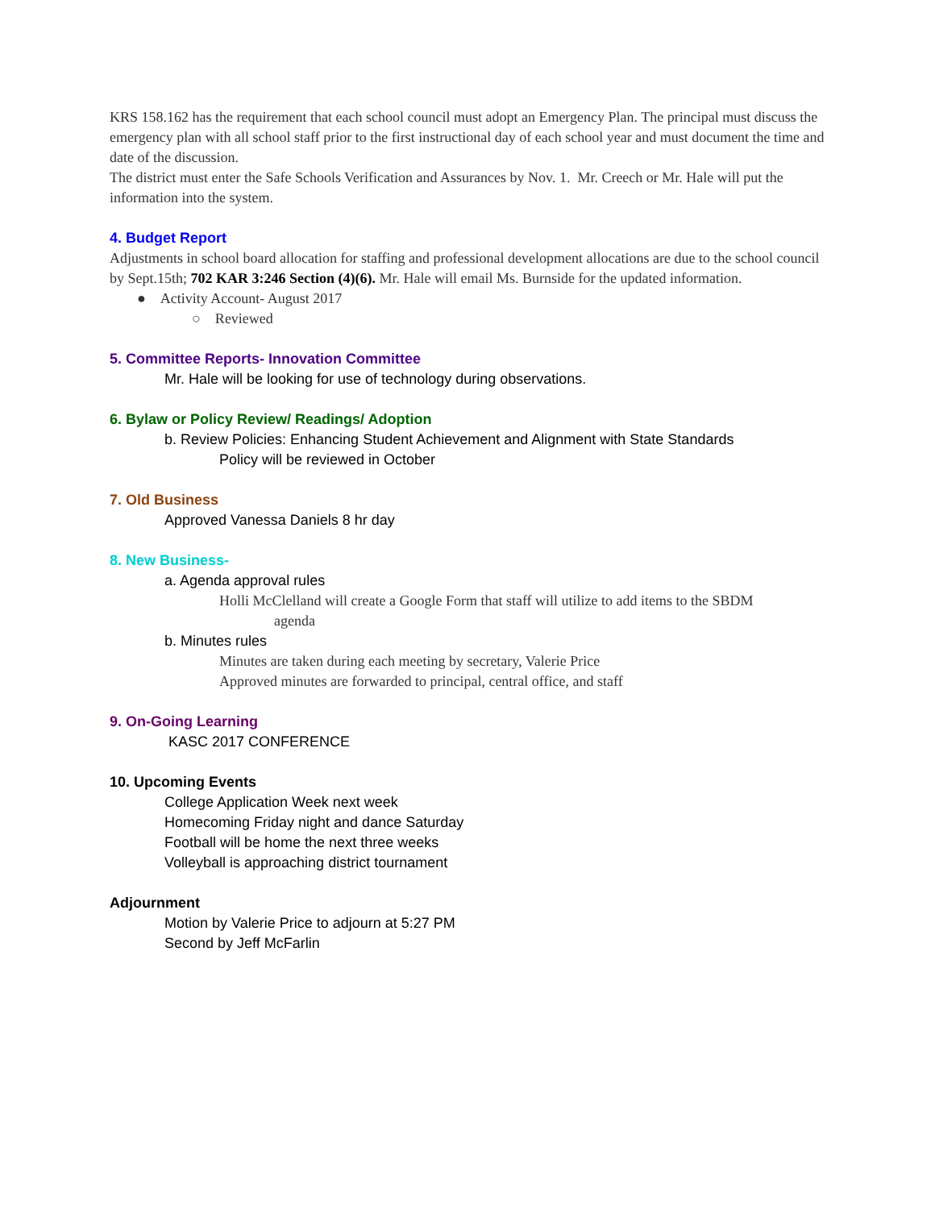KRS 158.162 has the requirement that each school council must adopt an Emergency Plan. The principal must discuss the emergency plan with all school staff prior to the first instructional day of each school year and must document the time and date of the discussion.
The district must enter the Safe Schools Verification and Assurances by Nov. 1. Mr. Creech or Mr. Hale will put the information into the system.
4. Budget Report
Adjustments in school board allocation for staffing and professional development allocations are due to the school council by Sept.15th; 702 KAR 3:246 Section (4)(6). Mr. Hale will email Ms. Burnside for the updated information.
● Activity Account- August 2017
○ Reviewed
5. Committee Reports- Innovation Committee
Mr. Hale will be looking for use of technology during observations.
6. Bylaw or Policy Review/ Readings/ Adoption
b. Review Policies: Enhancing Student Achievement and Alignment with State Standards
Policy will be reviewed in October
7. Old Business
Approved Vanessa Daniels 8 hr day
8. New Business-
a. Agenda approval rules
Holli McClelland will create a Google Form that staff will utilize to add items to the SBDM
agenda
b. Minutes rules
Minutes are taken during each meeting by secretary, Valerie Price
Approved minutes are forwarded to principal, central office, and staff
9. On-Going Learning
KASC 2017 CONFERENCE
10. Upcoming Events
College Application Week next week
Homecoming Friday night and dance Saturday
Football will be home the next three weeks
Volleyball is approaching district tournament
Adjournment
Motion by Valerie Price to adjourn at 5:27 PM
Second by Jeff McFarlin